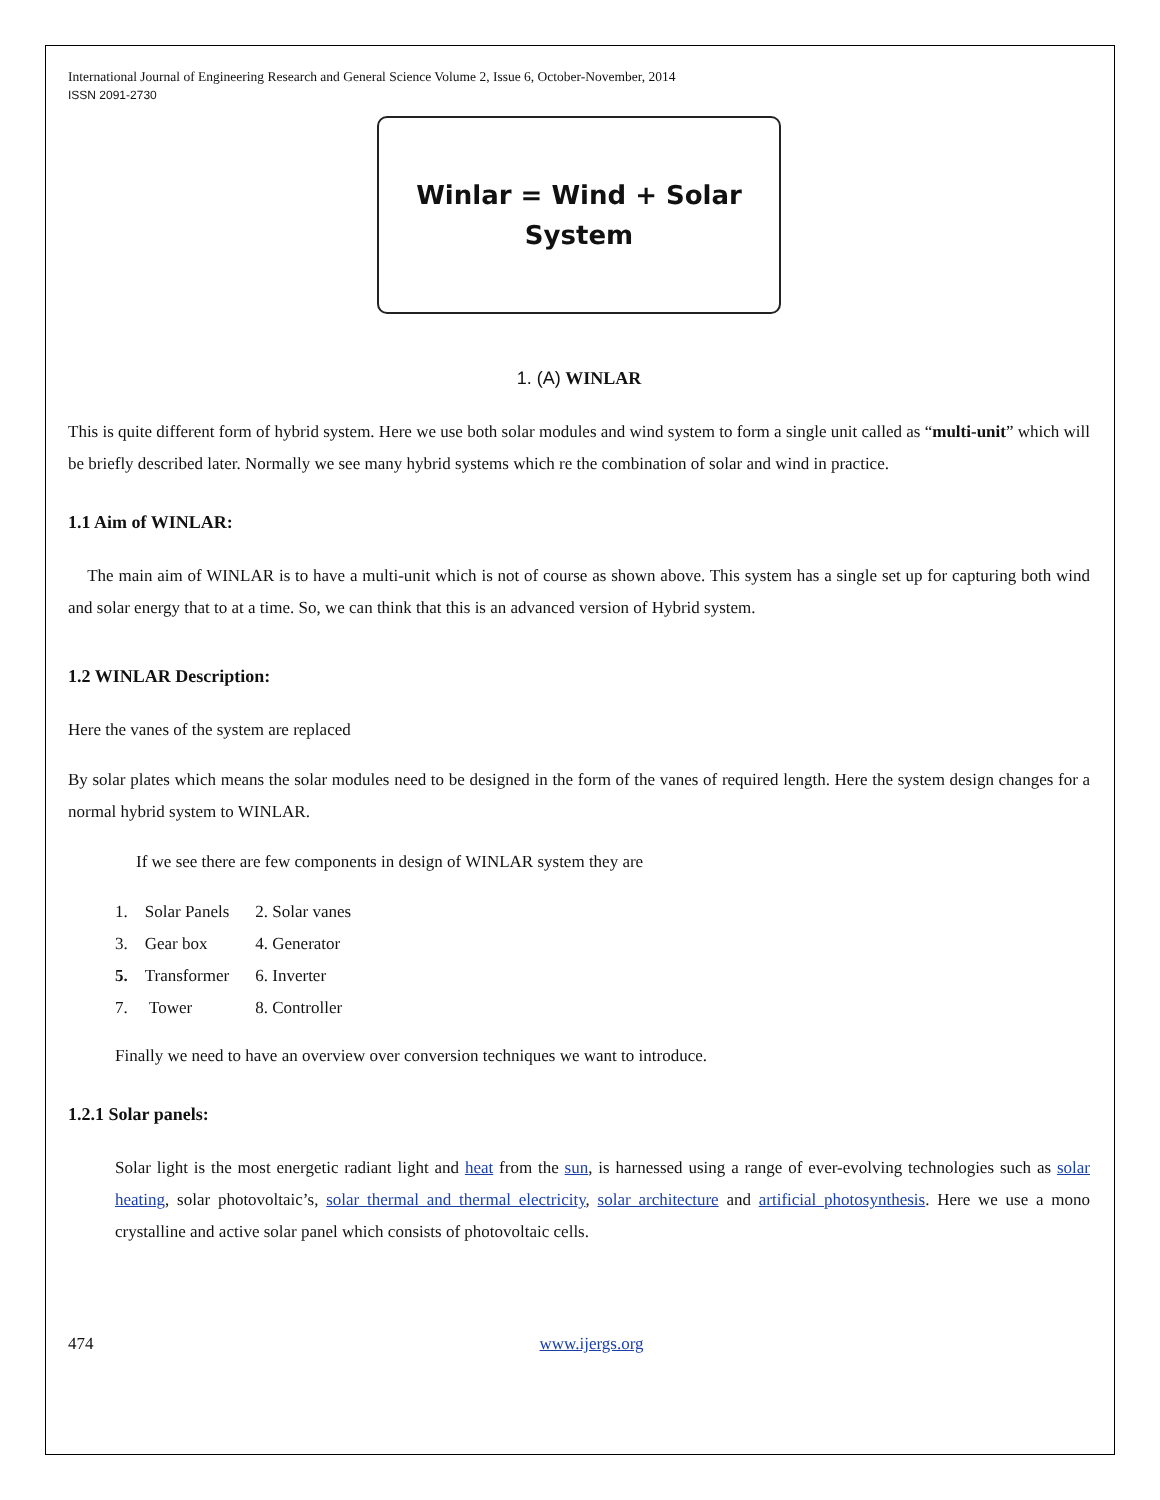International Journal of Engineering Research and General Science Volume 2, Issue 6, October-November, 2014
ISSN 2091-2730
Winlar = Wind + Solar
System
1. (A) WINLAR
This is quite different form of hybrid system. Here we use both solar modules and wind system to form a single unit called as “multi-unit” which will be briefly described later. Normally we see many hybrid systems which re the combination of solar and wind in practice.
1.1 Aim of WINLAR:
The main aim of WINLAR is to have a multi-unit which is not of course as shown above. This system has a single set up for capturing both wind and solar energy that to at a time. So, we can think that this is an advanced version of Hybrid system.
1.2 WINLAR Description:
Here the vanes of the system are replaced
By solar plates which means the solar modules need to be designed in the form of the vanes of required length. Here the system design changes for a normal hybrid system to WINLAR.
If we see there are few components in design of WINLAR system they are
| 1. Solar Panels | 2. Solar vanes |
| 3. Gear box | 4. Generator |
| 5. Transformer | 6. Inverter |
| 7. Tower | 8. Controller |
Finally we need to have an overview over conversion techniques we want to introduce.
1.2.1 Solar panels:
Solar light is the most energetic radiant light and heat from the sun, is harnessed using a range of ever-evolving technologies such as solar heating, solar photovoltaic’s, solar thermal and thermal electricity, solar architecture and artificial photosynthesis. Here we use a mono crystalline and active solar panel which consists of photovoltaic cells.
474 www.ijergs.org